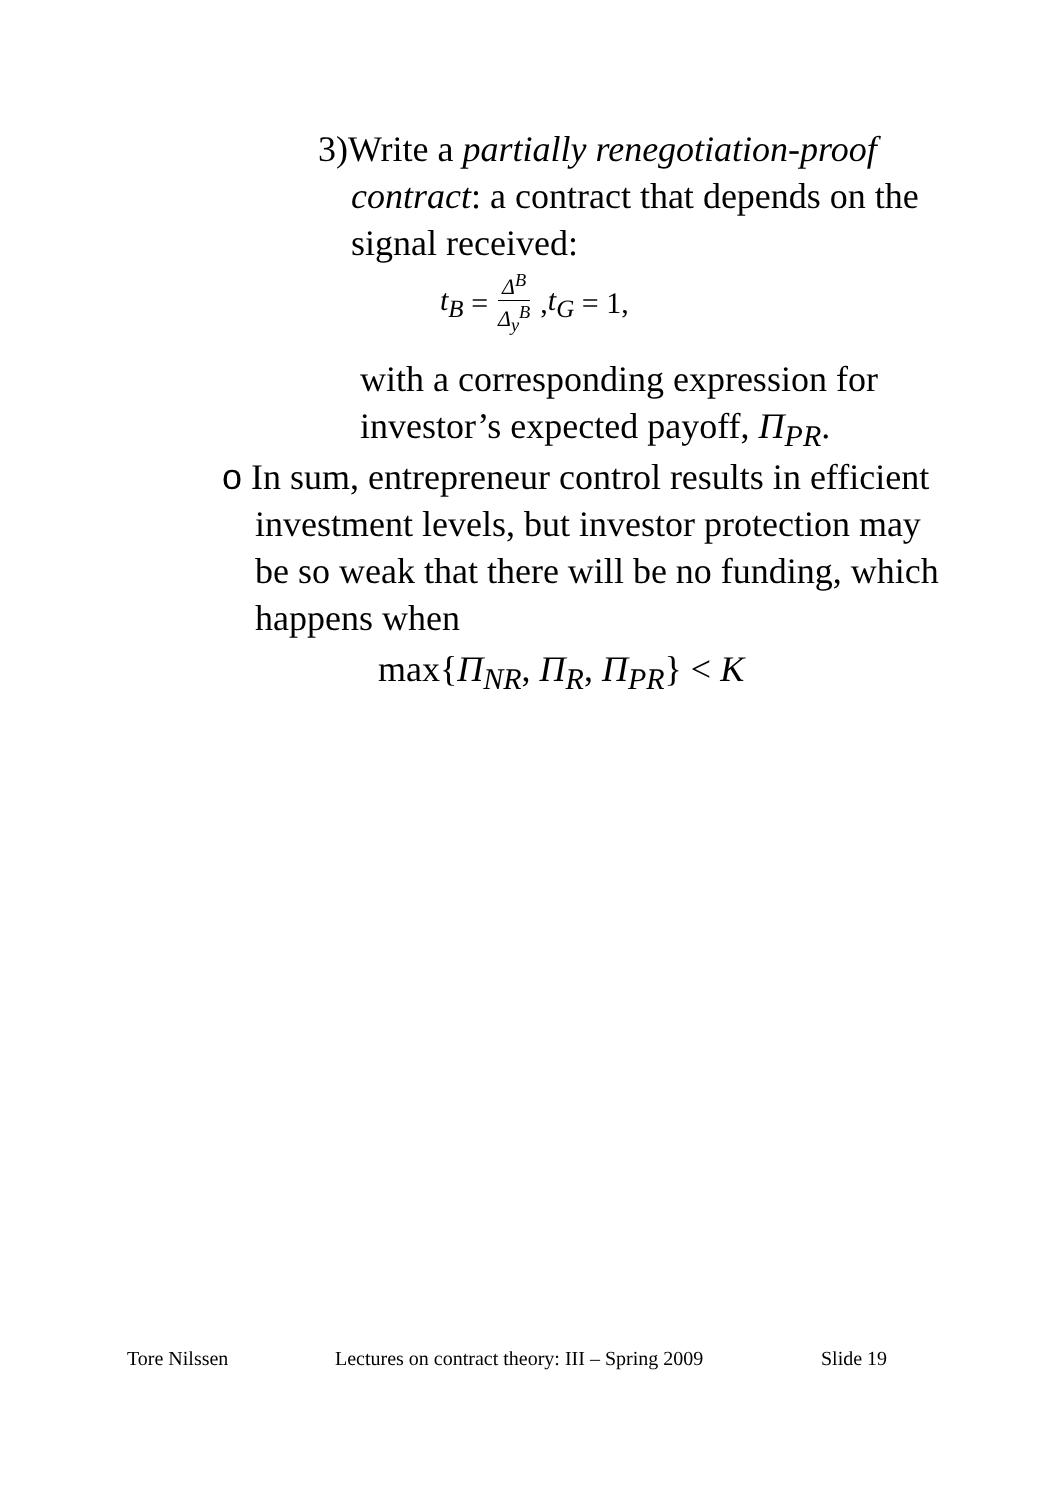3)Write a partially renegotiation-proof
contract: a contract that depends on the signal received:
t<sub>B</sub> = Δ<sup>B</sup> Δ<sub>y</sub><sup>B</sup>, t<sub>G</sub> = 1,
with a corresponding expression for
investor’s expected payoff, Π<sub>PR</sub>.
o In sum, entrepreneur control results in efficient
investment levels, but investor protection may be so weak that there will be no funding, which happens when
max{Π<sub>NR</sub>, Π<sub>R</sub>, Π<sub>PR</sub>} < K
Tore Nilssen Lectures on contract theory: III – Spring 2009 Slide 19